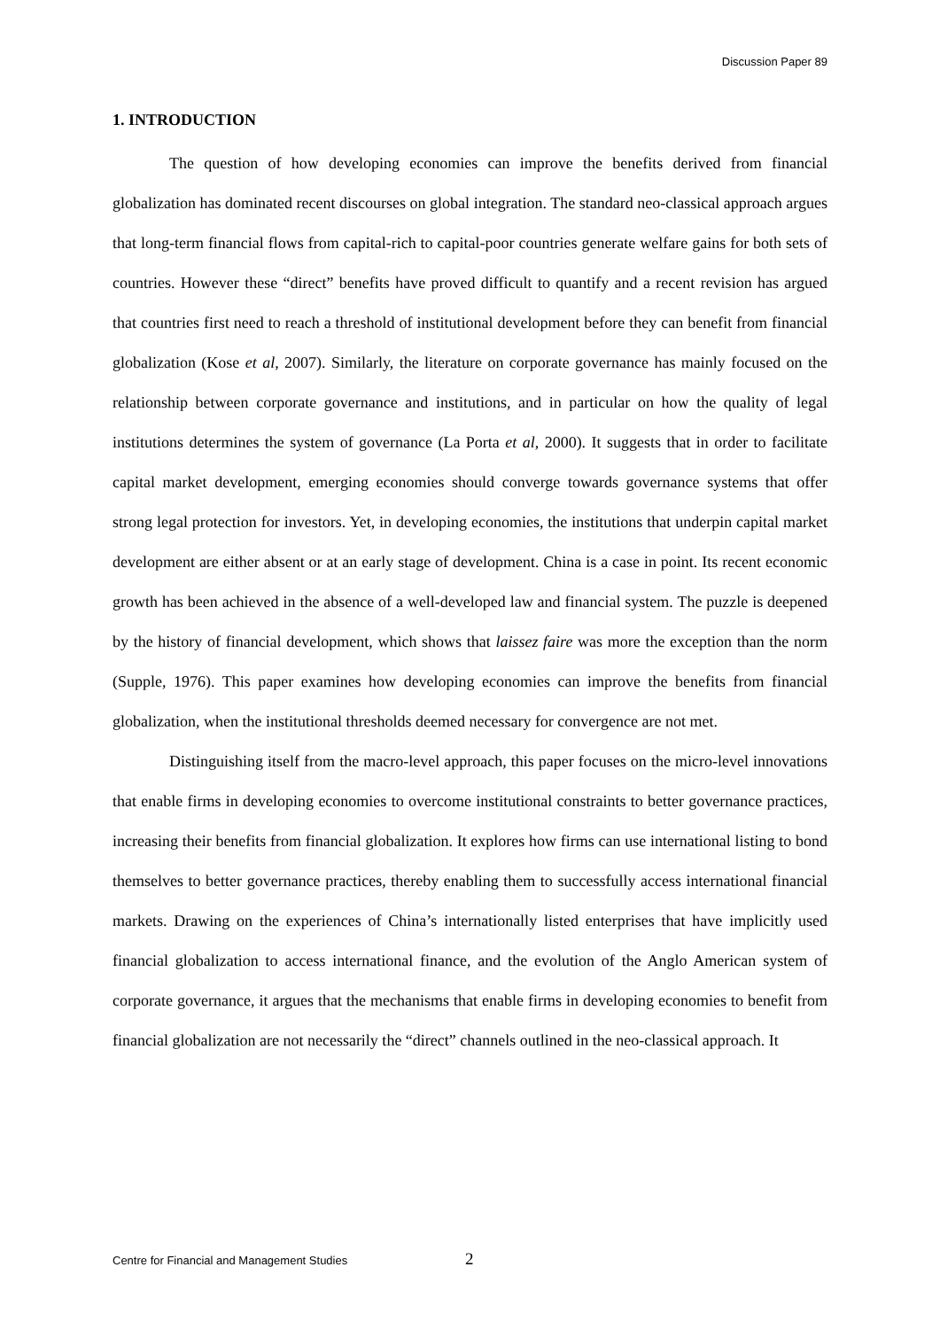Discussion Paper 89
1. INTRODUCTION
The question of how developing economies can improve the benefits derived from financial globalization has dominated recent discourses on global integration. The standard neo-classical approach argues that long-term financial flows from capital-rich to capital-poor countries generate welfare gains for both sets of countries. However these “direct” benefits have proved difficult to quantify and a recent revision has argued that countries first need to reach a threshold of institutional development before they can benefit from financial globalization (Kose et al, 2007). Similarly, the literature on corporate governance has mainly focused on the relationship between corporate governance and institutions, and in particular on how the quality of legal institutions determines the system of governance (La Porta et al, 2000). It suggests that in order to facilitate capital market development, emerging economies should converge towards governance systems that offer strong legal protection for investors. Yet, in developing economies, the institutions that underpin capital market development are either absent or at an early stage of development. China is a case in point. Its recent economic growth has been achieved in the absence of a well-developed law and financial system. The puzzle is deepened by the history of financial development, which shows that laissez faire was more the exception than the norm (Supple, 1976). This paper examines how developing economies can improve the benefits from financial globalization, when the institutional thresholds deemed necessary for convergence are not met.
Distinguishing itself from the macro-level approach, this paper focuses on the micro-level innovations that enable firms in developing economies to overcome institutional constraints to better governance practices, increasing their benefits from financial globalization. It explores how firms can use international listing to bond themselves to better governance practices, thereby enabling them to successfully access international financial markets. Drawing on the experiences of China’s internationally listed enterprises that have implicitly used financial globalization to access international finance, and the evolution of the Anglo American system of corporate governance, it argues that the mechanisms that enable firms in developing economies to benefit from financial globalization are not necessarily the “direct” channels outlined in the neo-classical approach. It
Centre for Financial and Management Studies 2